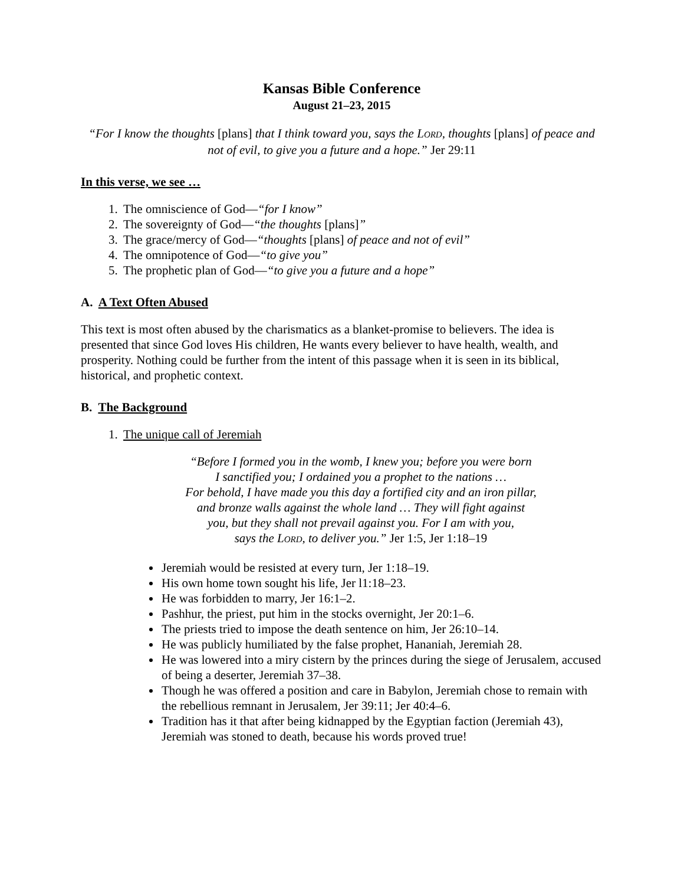Kansas Bible Conference
August 21–23, 2015
“For I know the thoughts [plans] that I think toward you, says the LORD, thoughts [plans] of peace and not of evil, to give you a future and a hope.” Jer 29:11
In this verse, we see …
1. The omniscience of God—“for I know”
2. The sovereignty of God—“the thoughts [plans]”
3. The grace/mercy of God—“thoughts [plans] of peace and not of evil”
4. The omnipotence of God—“to give you”
5. The prophetic plan of God—“to give you a future and a hope”
A. A Text Often Abused
This text is most often abused by the charismatics as a blanket-promise to believers. The idea is presented that since God loves His children, He wants every believer to have health, wealth, and prosperity. Nothing could be further from the intent of this passage when it is seen in its biblical, historical, and prophetic context.
B. The Background
1. The unique call of Jeremiah
“Before I formed you in the womb, I knew you; before you were born
I sanctified you; I ordained you a prophet to the nations …
For behold, I have made you this day a fortified city and an iron pillar,
and bronze walls against the whole land … They will fight against
you, but they shall not prevail against you. For I am with you,
says the LORD, to deliver you.” Jer 1:5, Jer 1:18–19
Jeremiah would be resisted at every turn, Jer 1:18–19.
His own home town sought his life, Jer l1:18–23.
He was forbidden to marry, Jer 16:1–2.
Pashhur, the priest, put him in the stocks overnight, Jer 20:1–6.
The priests tried to impose the death sentence on him, Jer 26:10–14.
He was publicly humiliated by the false prophet, Hananiah, Jeremiah 28.
He was lowered into a miry cistern by the princes during the siege of Jerusalem, accused of being a deserter, Jeremiah 37–38.
Though he was offered a position and care in Babylon, Jeremiah chose to remain with the rebellious remnant in Jerusalem, Jer 39:11; Jer 40:4–6.
Tradition has it that after being kidnapped by the Egyptian faction (Jeremiah 43), Jeremiah was stoned to death, because his words proved true!